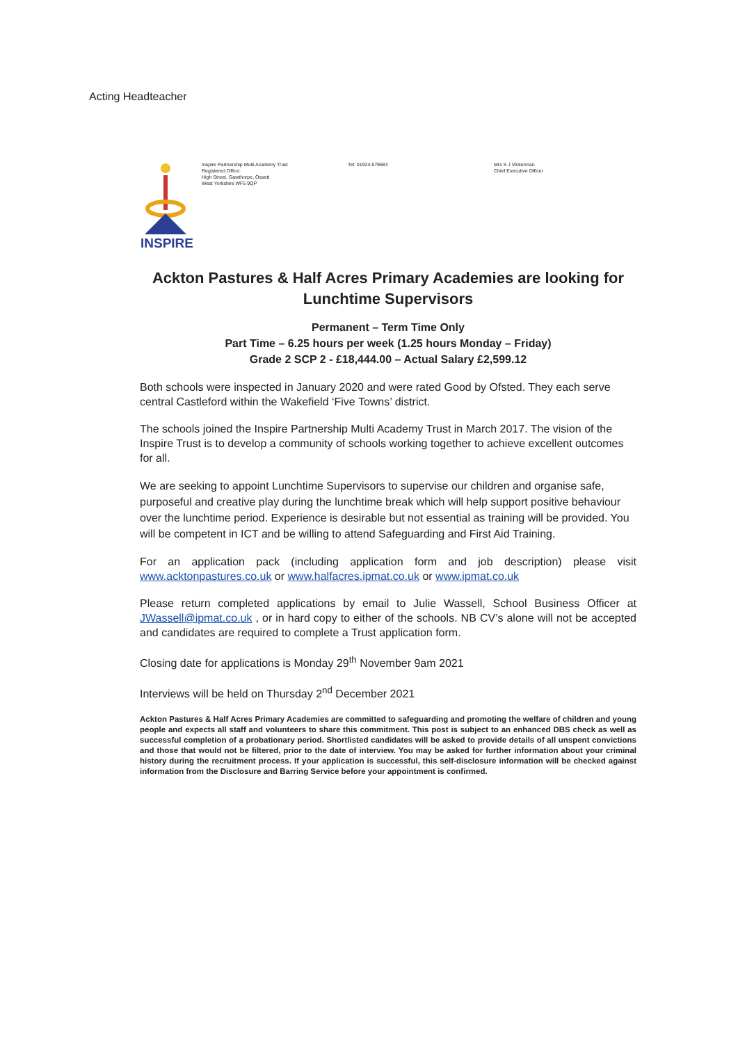Acting Headteacher
INSPIRE
Inspire Partnership Multi Academy Trust
Registered Office:
High Street, Gawthorpe, Ossett
West Yorkshire WF5 9QP
Tel: 01924 679683 Mrs S J Vickerman
Chief Executive Officer
Ackton Pastures & Half Acres Primary Academies are looking for Lunchtime Supervisors
Permanent – Term Time Only
Part Time – 6.25 hours per week (1.25 hours Monday – Friday)
Grade 2 SCP 2 - £18,444.00 – Actual Salary £2,599.12
Both schools were inspected in January 2020 and were rated Good by Ofsted. They each serve central Castleford within the Wakefield ‘Five Towns’ district.
The schools joined the Inspire Partnership Multi Academy Trust in March 2017. The vision of the Inspire Trust is to develop a community of schools working together to achieve excellent outcomes for all.
We are seeking to appoint Lunchtime Supervisors to supervise our children and organise safe, purposeful and creative play during the lunchtime break which will help support positive behaviour over the lunchtime period. Experience is desirable but not essential as training will be provided. You will be competent in ICT and be willing to attend Safeguarding and First Aid Training.
For an application pack (including application form and job description) please visit www.acktonpastures.co.uk or www.halfacres.ipmat.co.uk or www.ipmat.co.uk
Please return completed applications by email to Julie Wassell, School Business Officer at JWassell@ipmat.co.uk , or in hard copy to either of the schools. NB CV’s alone will not be accepted and candidates are required to complete a Trust application form.
Closing date for applications is Monday 29<sup>th</sup> November 9am 2021
Interviews will be held on Thursday 2<sup>nd</sup> December 2021
Ackton Pastures & Half Acres Primary Academies are committed to safeguarding and promoting the welfare of children and young people and expects all staff and volunteers to share this commitment. This post is subject to an enhanced DBS check as well as successful completion of a probationary period. Shortlisted candidates will be asked to provide details of all unspent convictions and those that would not be filtered, prior to the date of interview. You may be asked for further information about your criminal history during the recruitment process. If your application is successful, this self-disclosure information will be checked against information from the Disclosure and Barring Service before your appointment is confirmed.